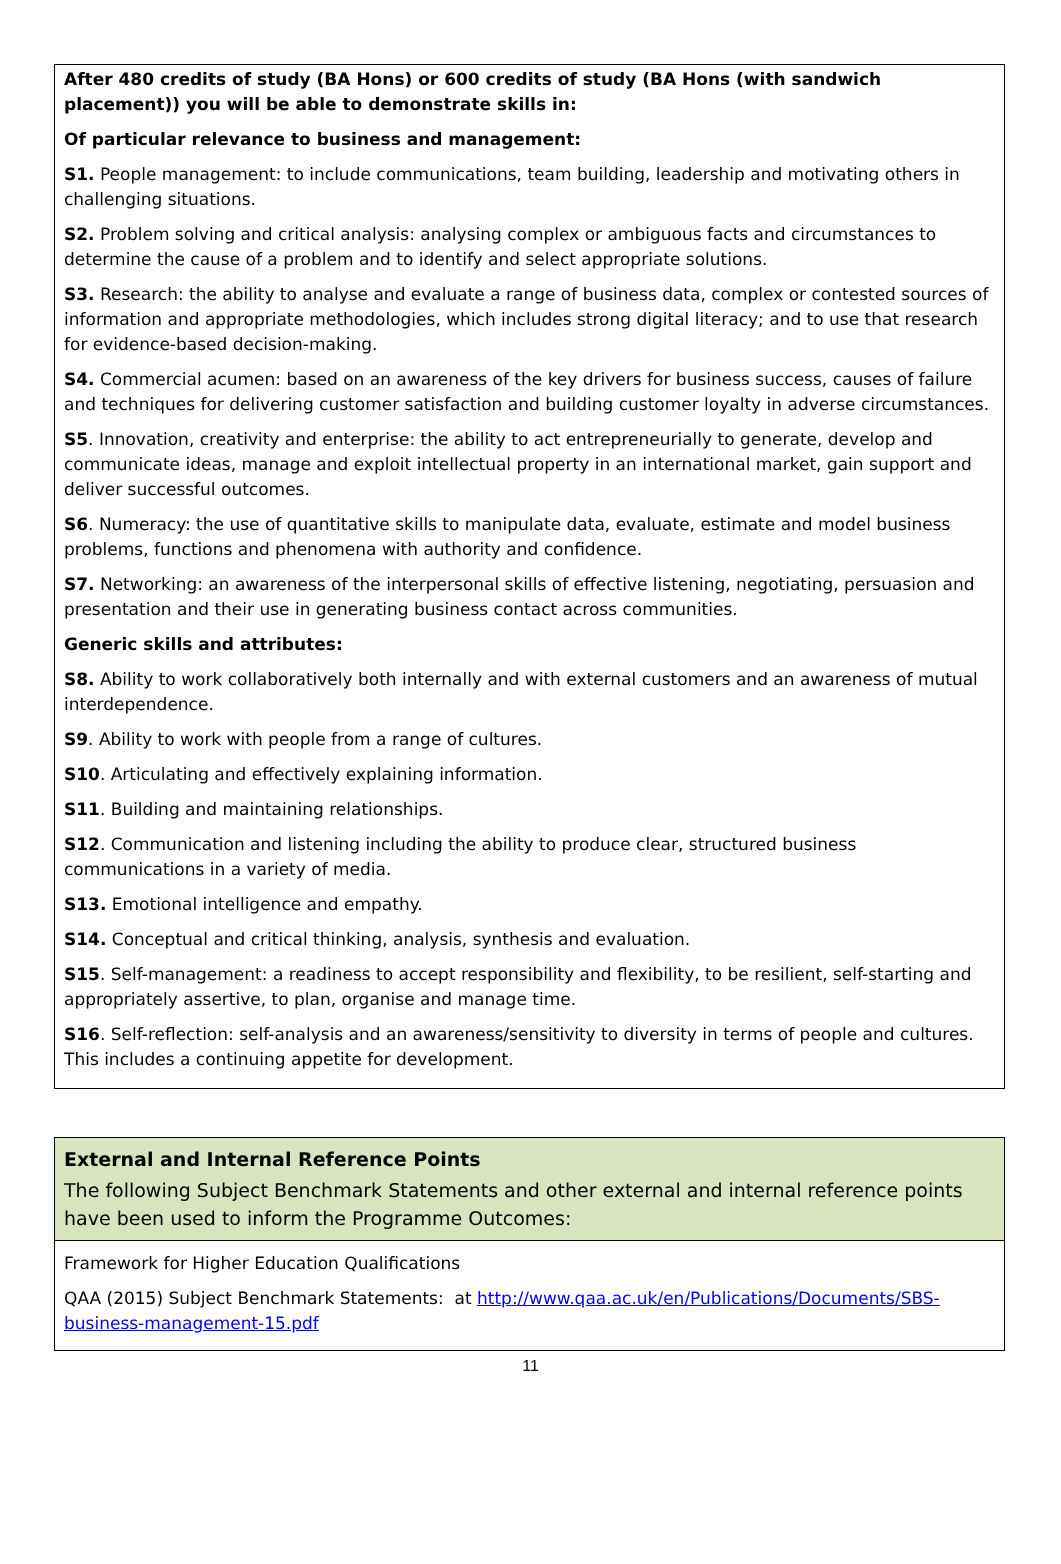After 480 credits of study (BA Hons) or 600 credits of study (BA Hons (with sandwich placement)) you will be able to demonstrate skills in:
Of particular relevance to business and management:
S1. People management: to include communications, team building, leadership and motivating others in challenging situations.
S2. Problem solving and critical analysis: analysing complex or ambiguous facts and circumstances to determine the cause of a problem and to identify and select appropriate solutions.
S3. Research: the ability to analyse and evaluate a range of business data, complex or contested sources of information and appropriate methodologies, which includes strong digital literacy; and to use that research for evidence-based decision-making.
S4. Commercial acumen: based on an awareness of the key drivers for business success, causes of failure and techniques for delivering customer satisfaction and building customer loyalty in adverse circumstances.
S5. Innovation, creativity and enterprise: the ability to act entrepreneurially to generate, develop and communicate ideas, manage and exploit intellectual property in an international market, gain support and deliver successful outcomes.
S6. Numeracy: the use of quantitative skills to manipulate data, evaluate, estimate and model business problems, functions and phenomena with authority and confidence.
S7. Networking: an awareness of the interpersonal skills of effective listening, negotiating, persuasion and presentation and their use in generating business contact across communities.
Generic skills and attributes:
S8. Ability to work collaboratively both internally and with external customers and an awareness of mutual interdependence.
S9. Ability to work with people from a range of cultures.
S10. Articulating and effectively explaining information.
S11. Building and maintaining relationships.
S12. Communication and listening including the ability to produce clear, structured business communications in a variety of media.
S13. Emotional intelligence and empathy.
S14. Conceptual and critical thinking, analysis, synthesis and evaluation.
S15. Self-management: a readiness to accept responsibility and flexibility, to be resilient, self-starting and appropriately assertive, to plan, organise and manage time.
S16. Self-reflection: self-analysis and an awareness/sensitivity to diversity in terms of people and cultures. This includes a continuing appetite for development.
External and Internal Reference Points
The following Subject Benchmark Statements and other external and internal reference points have been used to inform the Programme Outcomes:
Framework for Higher Education Qualifications
QAA (2015) Subject Benchmark Statements: at http://www.qaa.ac.uk/en/Publications/Documents/SBS-business-management-15.pdf
11